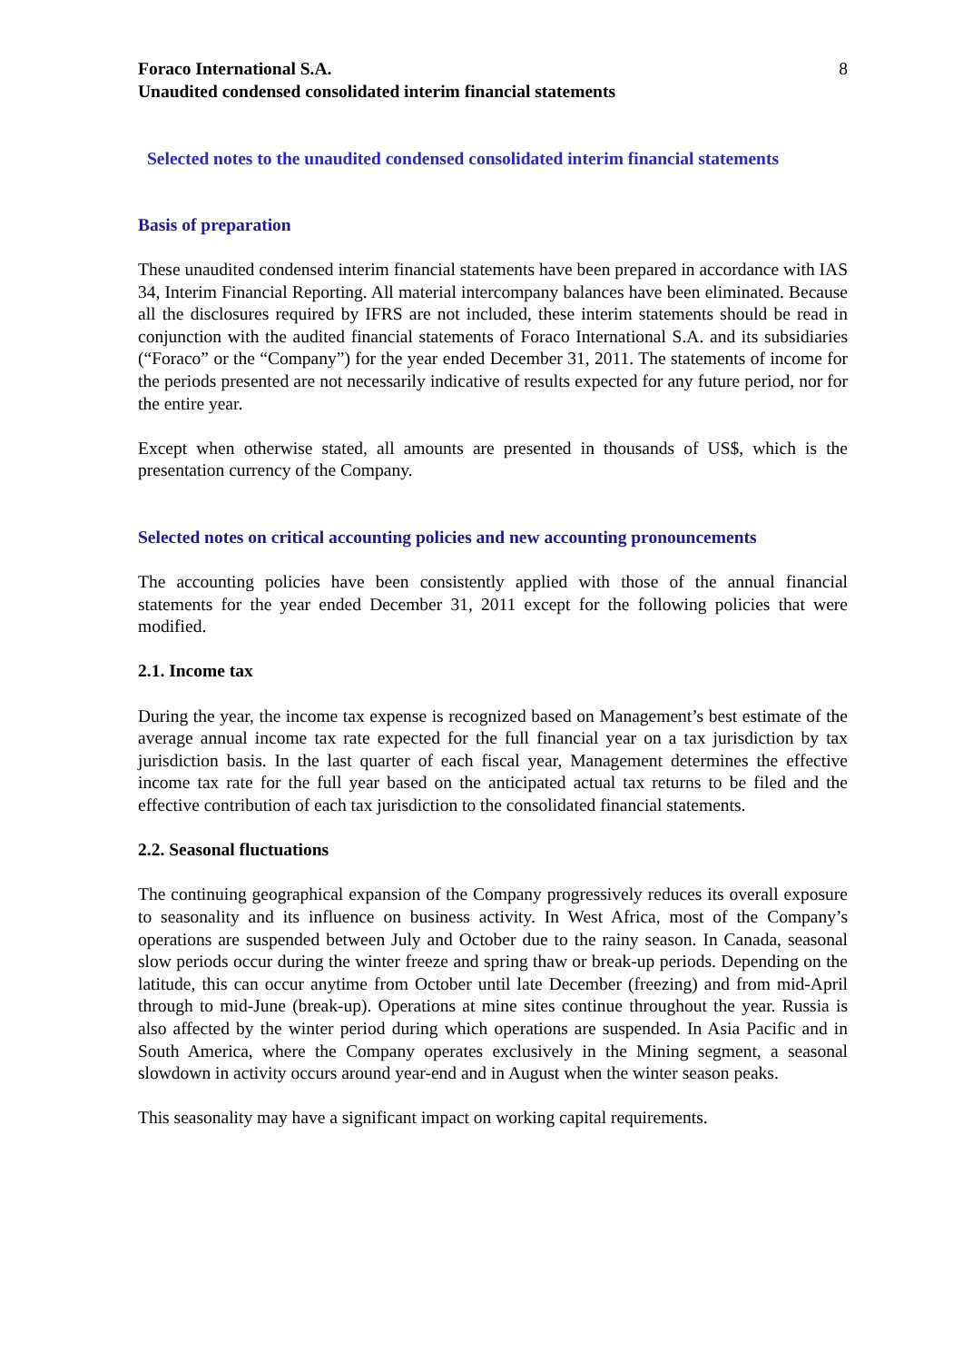Foraco International S.A.
Unaudited condensed consolidated interim financial statements
8
Selected notes to the unaudited condensed consolidated interim financial statements
Basis of preparation
These unaudited condensed interim financial statements have been prepared in accordance with IAS 34, Interim Financial Reporting. All material intercompany balances have been eliminated. Because all the disclosures required by IFRS are not included, these interim statements should be read in conjunction with the audited financial statements of Foraco International S.A. and its subsidiaries (“Foraco” or the “Company”) for the year ended December 31, 2011. The statements of income for the periods presented are not necessarily indicative of results expected for any future period, nor for the entire year.
Except when otherwise stated, all amounts are presented in thousands of US$, which is the presentation currency of the Company.
Selected notes on critical accounting policies and new accounting pronouncements
The accounting policies have been consistently applied with those of the annual financial statements for the year ended December 31, 2011 except for the following policies that were modified.
2.1. Income tax
During the year, the income tax expense is recognized based on Management’s best estimate of the average annual income tax rate expected for the full financial year on a tax jurisdiction by tax jurisdiction basis. In the last quarter of each fiscal year, Management determines the effective income tax rate for the full year based on the anticipated actual tax returns to be filed and the effective contribution of each tax jurisdiction to the consolidated financial statements.
2.2. Seasonal fluctuations
The continuing geographical expansion of the Company progressively reduces its overall exposure to seasonality and its influence on business activity. In West Africa, most of the Company’s operations are suspended between July and October due to the rainy season. In Canada, seasonal slow periods occur during the winter freeze and spring thaw or break-up periods. Depending on the latitude, this can occur anytime from October until late December (freezing) and from mid-April through to mid-June (break-up). Operations at mine sites continue throughout the year. Russia is also affected by the winter period during which operations are suspended. In Asia Pacific and in South America, where the Company operates exclusively in the Mining segment, a seasonal slowdown in activity occurs around year-end and in August when the winter season peaks.
This seasonality may have a significant impact on working capital requirements.